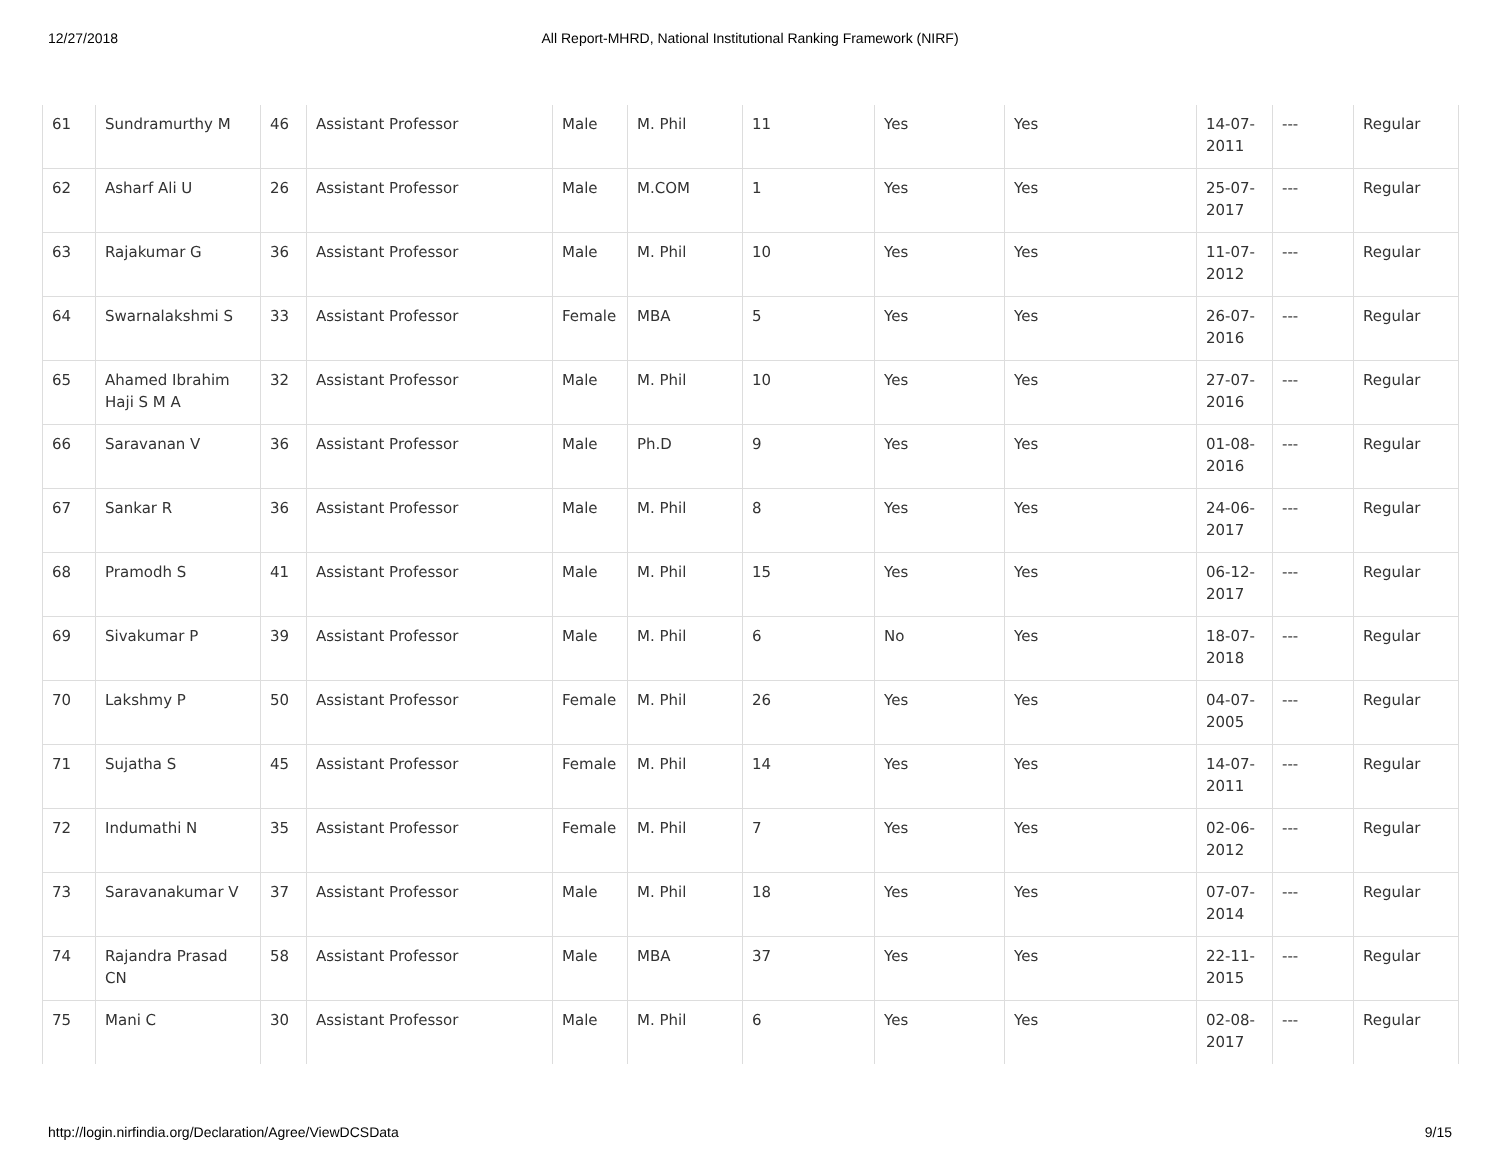12/27/2018 All Report-MHRD, National Institutional Ranking Framework (NIRF)
| 61 | Sundramurthy M | 46 | Assistant Professor | Male | M. Phil | 11 | Yes | Yes | 14-07-2011 | --- | Regular |
| 62 | Asharf Ali U | 26 | Assistant Professor | Male | M.COM | 1 | Yes | Yes | 25-07-2017 | --- | Regular |
| 63 | Rajakumar G | 36 | Assistant Professor | Male | M. Phil | 10 | Yes | Yes | 11-07-2012 | --- | Regular |
| 64 | Swarnalakshmi S | 33 | Assistant Professor | Female | MBA | 5 | Yes | Yes | 26-07-2016 | --- | Regular |
| 65 | Ahamed Ibrahim Haji S M A | 32 | Assistant Professor | Male | M. Phil | 10 | Yes | Yes | 27-07-2016 | --- | Regular |
| 66 | Saravanan V | 36 | Assistant Professor | Male | Ph.D | 9 | Yes | Yes | 01-08-2016 | --- | Regular |
| 67 | Sankar R | 36 | Assistant Professor | Male | M. Phil | 8 | Yes | Yes | 24-06-2017 | --- | Regular |
| 68 | Pramodh S | 41 | Assistant Professor | Male | M. Phil | 15 | Yes | Yes | 06-12-2017 | --- | Regular |
| 69 | Sivakumar P | 39 | Assistant Professor | Male | M. Phil | 6 | No | Yes | 18-07-2018 | --- | Regular |
| 70 | Lakshmy P | 50 | Assistant Professor | Female | M. Phil | 26 | Yes | Yes | 04-07-2005 | --- | Regular |
| 71 | Sujatha S | 45 | Assistant Professor | Female | M. Phil | 14 | Yes | Yes | 14-07-2011 | --- | Regular |
| 72 | Indumathi N | 35 | Assistant Professor | Female | M. Phil | 7 | Yes | Yes | 02-06-2012 | --- | Regular |
| 73 | Saravanakumar V | 37 | Assistant Professor | Male | M. Phil | 18 | Yes | Yes | 07-07-2014 | --- | Regular |
| 74 | Rajandra Prasad CN | 58 | Assistant Professor | Male | MBA | 37 | Yes | Yes | 22-11-2015 | --- | Regular |
| 75 | Mani C | 30 | Assistant Professor | Male | M. Phil | 6 | Yes | Yes | 02-08-2017 | --- | Regular |
http://login.nirfindia.org/Declaration/Agree/ViewDCSData 9/15